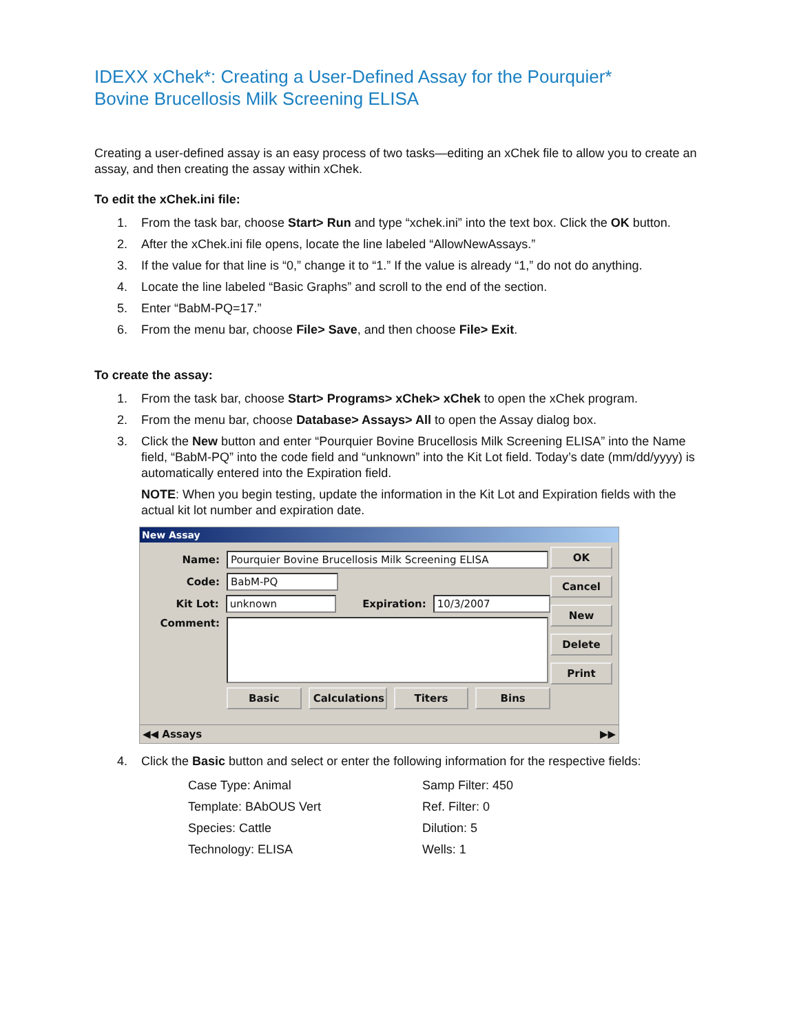IDEXX xChek*: Creating a User-Defined Assay for the Pourquier*
Bovine Brucellosis Milk Screening ELISA
Creating a user-defined assay is an easy process of two tasks—editing an xChek file to allow you to create an assay, and then creating the assay within xChek.
To edit the xChek.ini file:
1. From the task bar, choose Start> Run and type “xchek.ini” into the text box. Click the OK button.
2. After the xChek.ini file opens, locate the line labeled “AllowNewAssays.”
3. If the value for that line is “0,” change it to “1.” If the value is already “1,” do not do anything.
4. Locate the line labeled “Basic Graphs” and scroll to the end of the section.
5. Enter “BabM-PQ=17.”
6. From the menu bar, choose File> Save, and then choose File> Exit.
To create the assay:
1. From the task bar, choose Start> Programs> xChek> xChek to open the xChek program.
2. From the menu bar, choose Database> Assays> All to open the Assay dialog box.
3. Click the New button and enter “Pourquier Bovine Brucellosis Milk Screening ELISA” into the Name field, “BabM-PQ” into the code field and “unknown” into the Kit Lot field. Today’s date (mm/dd/yyyy) is automatically entered into the Expiration field.
NOTE: When you begin testing, update the information in the Kit Lot and Expiration fields with the actual kit lot number and expiration date.
New Assay
Name: Pourquier Bovine Brucellosis Milk Screening ELISA
Code: BabM-PQ
Kit Lot: unknown Expiration: 10/3/2007
Comment:
Basic Calculations Titers Bins
OK
Cancel
New
Delete
Print
◀◀ Assays ▶▶
4. Click the Basic button and select or enter the following information for the respective fields:
Case Type: Animal
Template: BAbOUS Vert
Species: Cattle
Technology: ELISA
Samp Filter: 450
Ref. Filter: 0
Dilution: 5
Wells: 1